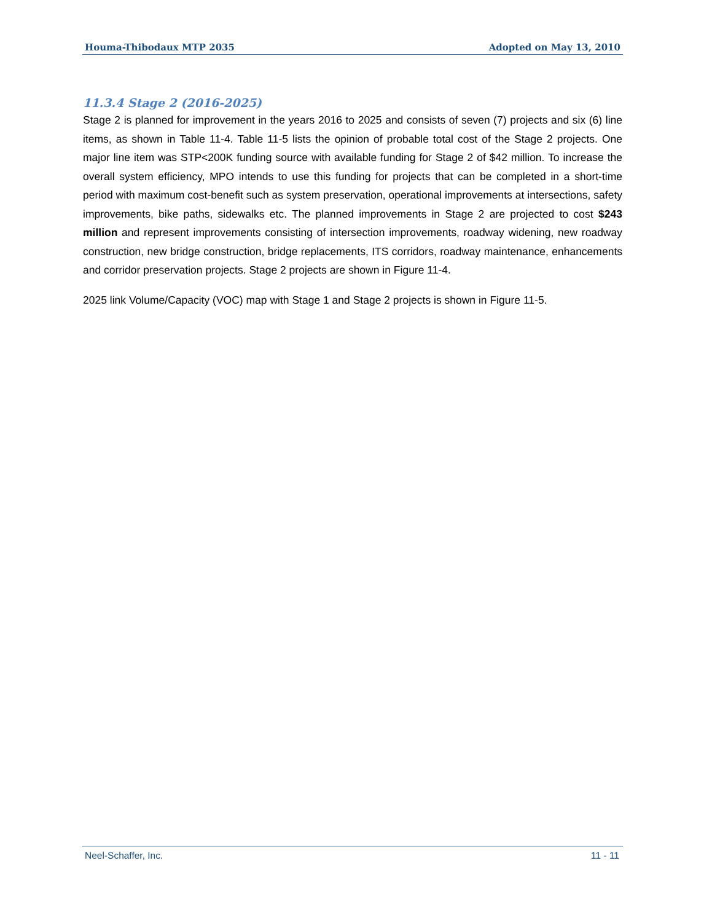Houma-Thibodaux MTP 2035 Adopted on May 13, 2010
11.3.4 Stage 2 (2016-2025)
Stage 2 is planned for improvement in the years 2016 to 2025 and consists of seven (7) projects and six (6) line items, as shown in Table 11-4. Table 11-5 lists the opinion of probable total cost of the Stage 2 projects. One major line item was STP<200K funding source with available funding for Stage 2 of $42 million. To increase the overall system efficiency, MPO intends to use this funding for projects that can be completed in a short-time period with maximum cost-benefit such as system preservation, operational improvements at intersections, safety improvements, bike paths, sidewalks etc. The planned improvements in Stage 2 are projected to cost $243 million and represent improvements consisting of intersection improvements, roadway widening, new roadway construction, new bridge construction, bridge replacements, ITS corridors, roadway maintenance, enhancements and corridor preservation projects. Stage 2 projects are shown in Figure 11-4.
2025 link Volume/Capacity (VOC) map with Stage 1 and Stage 2 projects is shown in Figure 11-5.
Neel-Schaffer, Inc. 11 - 11